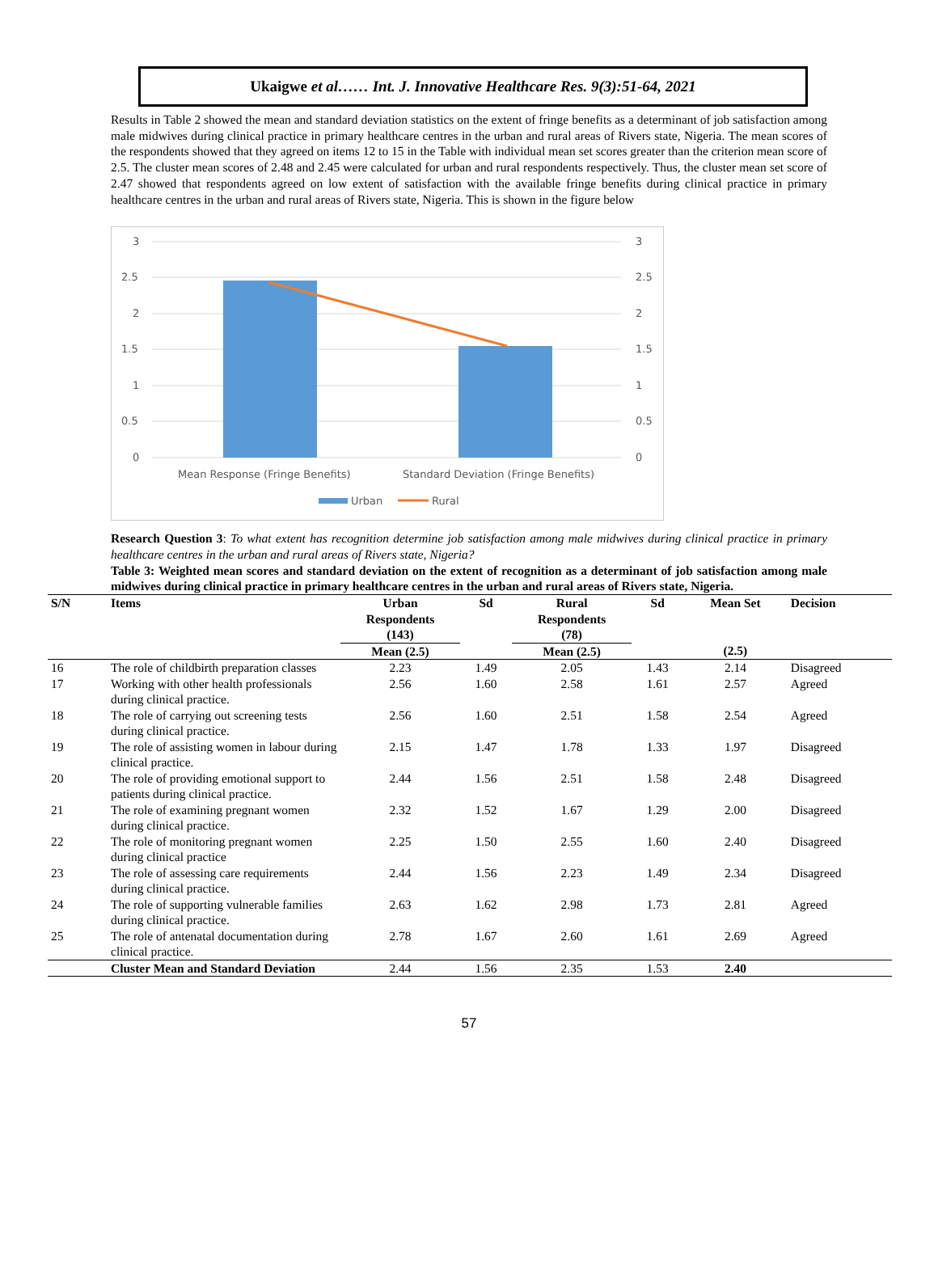Ukaigwe et al…… Int. J. Innovative Healthcare Res. 9(3):51-64, 2021
Results in Table 2 showed the mean and standard deviation statistics on the extent of fringe benefits as a determinant of job satisfaction among male midwives during clinical practice in primary healthcare centres in the urban and rural areas of Rivers state, Nigeria. The mean scores of the respondents showed that they agreed on items 12 to 15 in the Table with individual mean set scores greater than the criterion mean score of 2.5. The cluster mean scores of 2.48 and 2.45 were calculated for urban and rural respondents respectively. Thus, the cluster mean set score of 2.47 showed that respondents agreed on low extent of satisfaction with the available fringe benefits during clinical practice in primary healthcare centres in the urban and rural areas of Rivers state, Nigeria. This is shown in the figure below
3
2.5
2
1.5
1
0.5
0
3
2.5
2
1.5
1
0.5
0
Mean Response (Fringe Benefits)
Standard Deviation (Fringe Benefits)
Urban
Rural
Research Question 3: To what extent has recognition determine job satisfaction among male midwives during clinical practice in primary healthcare centres in the urban and rural areas of Rivers state, Nigeria?
Table 3: Weighted mean scores and standard deviation on the extent of recognition as a determinant of job satisfaction among male midwives during clinical practice in primary healthcare centres in the urban and rural areas of Rivers state, Nigeria.
| S/N | Items | Urban Respondents (143) | Sd | Rural Respondents (78) | Sd | Mean Set | Decision |
| --- | --- | --- | --- | --- | --- | --- | --- |
| | | Mean (2.5) | | Mean (2.5) | | (2.5) | |
| 16 | The role of childbirth preparation classes | 2.23 | 1.49 | 2.05 | 1.43 | 2.14 | Disagreed |
| 17 | Working with other health professionals during clinical practice. | 2.56 | 1.60 | 2.58 | 1.61 | 2.57 | Agreed |
| 18 | The role of carrying out screening tests during clinical practice. | 2.56 | 1.60 | 2.51 | 1.58 | 2.54 | Agreed |
| 19 | The role of assisting women in labour during clinical practice. | 2.15 | 1.47 | 1.78 | 1.33 | 1.97 | Disagreed |
| 20 | The role of providing emotional support to patients during clinical practice. | 2.44 | 1.56 | 2.51 | 1.58 | 2.48 | Disagreed |
| 21 | The role of examining pregnant women during clinical practice. | 2.32 | 1.52 | 1.67 | 1.29 | 2.00 | Disagreed |
| 22 | The role of monitoring pregnant women during clinical practice | 2.25 | 1.50 | 2.55 | 1.60 | 2.40 | Disagreed |
| 23 | The role of assessing care requirements during clinical practice. | 2.44 | 1.56 | 2.23 | 1.49 | 2.34 | Disagreed |
| 24 | The role of supporting vulnerable families during clinical practice. | 2.63 | 1.62 | 2.98 | 1.73 | 2.81 | Agreed |
| 25 | The role of antenatal documentation during clinical practice. | 2.78 | 1.67 | 2.60 | 1.61 | 2.69 | Agreed |
| | Cluster Mean and Standard Deviation | 2.44 | 1.56 | 2.35 | 1.53 | 2.40 | |
57